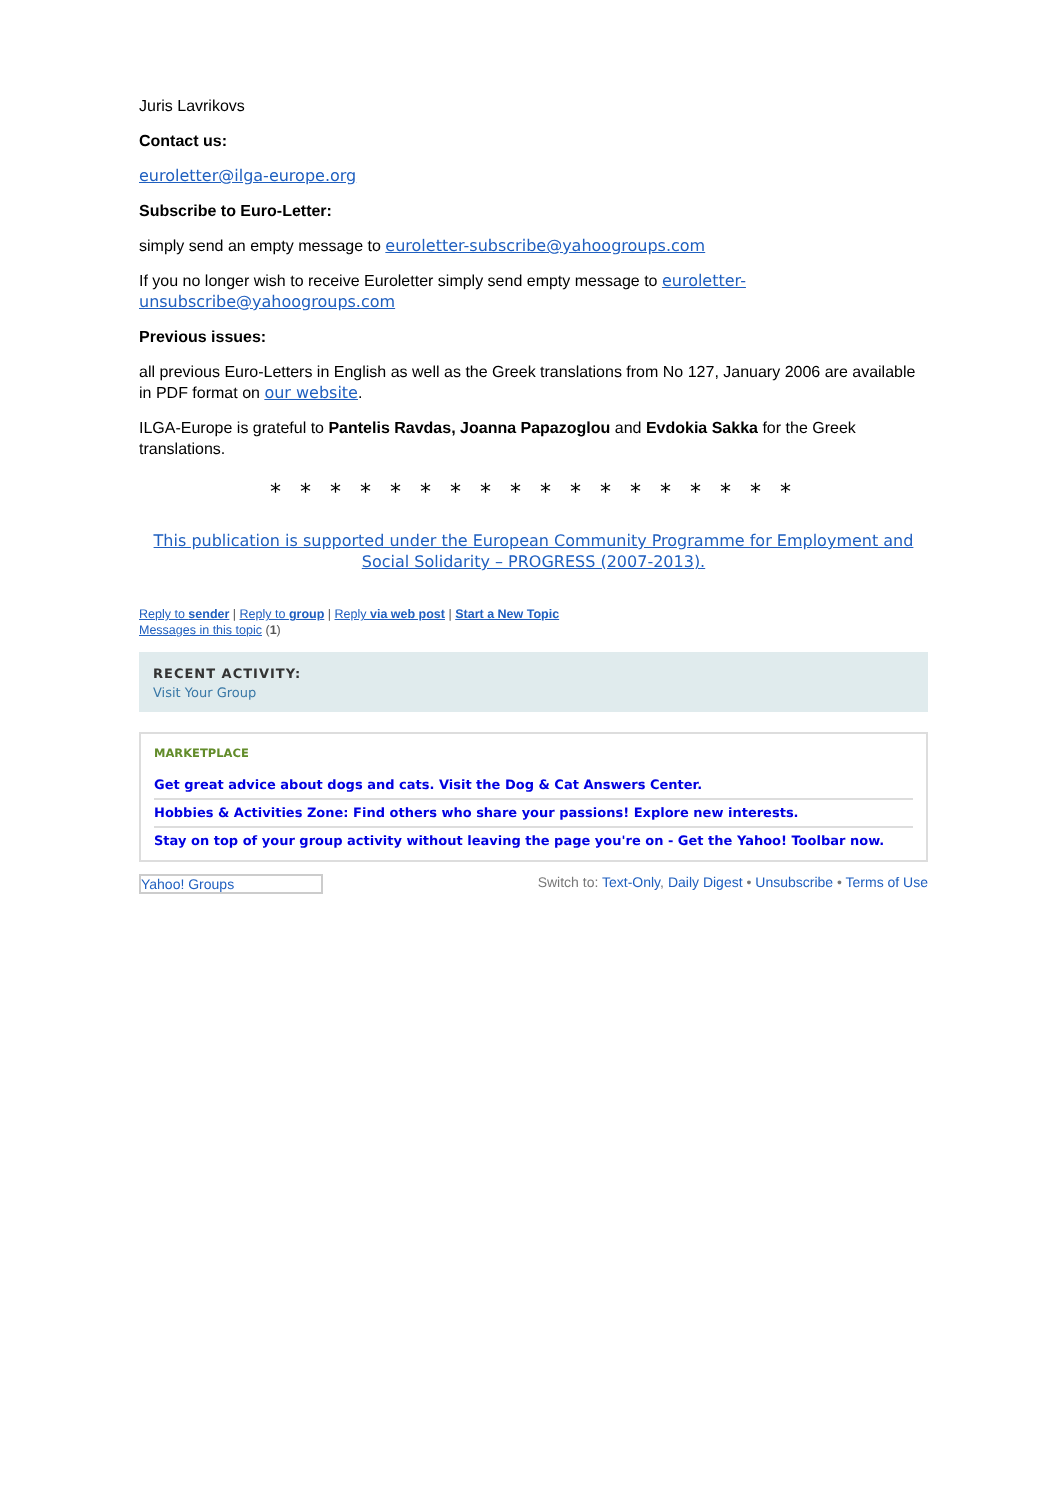Juris Lavrikovs
Contact us:
euroletter@ilga-europe.org
Subscribe to Euro-Letter:
simply send an empty message to euroletter-subscribe@yahoogroups.com
If you no longer wish to receive Euroletter simply send empty message to euroletter-unsubscribe@yahoogroups.com
Previous issues:
all previous Euro-Letters in English as well as the Greek translations from No 127, January 2006 are available in PDF format on our website.
ILGA-Europe is grateful to Pantelis Ravdas, Joanna Papazoglou and Evdokia Sakka for the Greek translations.
* * * * * * * * * * * * * * * * * *
This publication is supported under the European Community Programme for Employment and Social Solidarity – PROGRESS (2007-2013).
Reply to sender | Reply to group | Reply via web post | Start a New Topic
Messages in this topic (1)
RECENT ACTIVITY:
Visit Your Group
MARKETPLACE
Get great advice about dogs and cats. Visit the Dog & Cat Answers Center.
Hobbies & Activities Zone: Find others who share your passions! Explore new interests.
Stay on top of your group activity without leaving the page you're on - Get the Yahoo! Toolbar now.
Yahoo! Groups Switch to: Text-Only, Daily Digest • Unsubscribe • Terms of Use